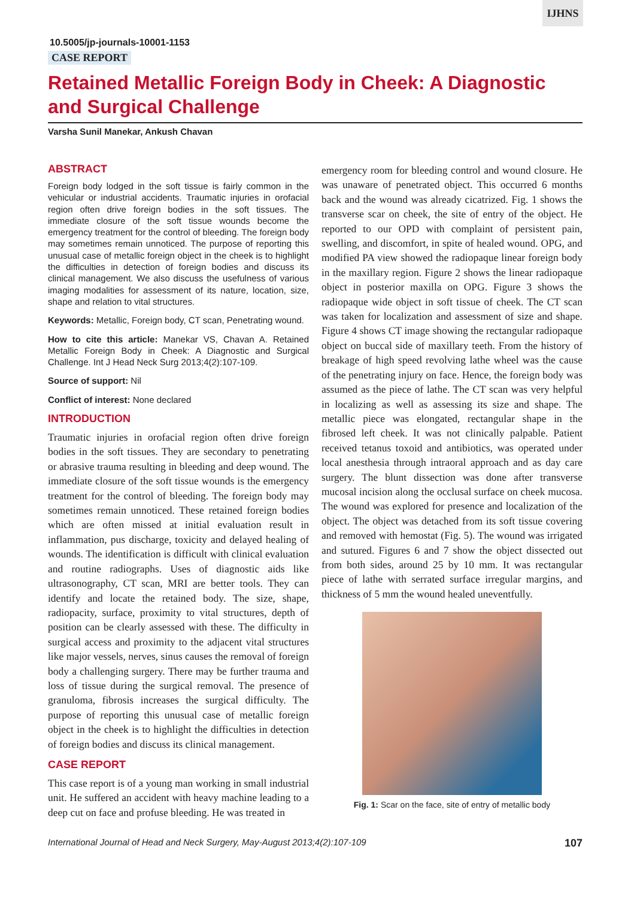IJHNS
10.5005/jp-journals-10001-1153
CASE REPORT
Retained Metallic Foreign Body in Cheek: A Diagnostic and Surgical Challenge
Varsha Sunil Manekar, Ankush Chavan
ABSTRACT
Foreign body lodged in the soft tissue is fairly common in the vehicular or industrial accidents. Traumatic injuries in orofacial region often drive foreign bodies in the soft tissues. The immediate closure of the soft tissue wounds become the emergency treatment for the control of bleeding. The foreign body may sometimes remain unnoticed. The purpose of reporting this unusual case of metallic foreign object in the cheek is to highlight the difficulties in detection of foreign bodies and discuss its clinical management. We also discuss the usefulness of various imaging modalities for assessment of its nature, location, size, shape and relation to vital structures.
Keywords: Metallic, Foreign body, CT scan, Penetrating wound.
How to cite this article: Manekar VS, Chavan A. Retained Metallic Foreign Body in Cheek: A Diagnostic and Surgical Challenge. Int J Head Neck Surg 2013;4(2):107-109.
Source of support: Nil
Conflict of interest: None declared
INTRODUCTION
Traumatic injuries in orofacial region often drive foreign bodies in the soft tissues. They are secondary to penetrating or abrasive trauma resulting in bleeding and deep wound. The immediate closure of the soft tissue wounds is the emergency treatment for the control of bleeding. The foreign body may sometimes remain unnoticed. These retained foreign bodies which are often missed at initial evaluation result in inflammation, pus discharge, toxicity and delayed healing of wounds. The identification is difficult with clinical evaluation and routine radiographs. Uses of diagnostic aids like ultrasonography, CT scan, MRI are better tools. They can identify and locate the retained body. The size, shape, radiopacity, surface, proximity to vital structures, depth of position can be clearly assessed with these. The difficulty in surgical access and proximity to the adjacent vital structures like major vessels, nerves, sinus causes the removal of foreign body a challenging surgery. There may be further trauma and loss of tissue during the surgical removal. The presence of granuloma, fibrosis increases the surgical difficulty. The purpose of reporting this unusual case of metallic foreign object in the cheek is to highlight the difficulties in detection of foreign bodies and discuss its clinical management.
CASE REPORT
This case report is of a young man working in small industrial unit. He suffered an accident with heavy machine leading to a deep cut on face and profuse bleeding. He was treated in
emergency room for bleeding control and wound closure. He was unaware of penetrated object. This occurred 6 months back and the wound was already cicatrized. Fig. 1 shows the transverse scar on cheek, the site of entry of the object. He reported to our OPD with complaint of persistent pain, swelling, and discomfort, in spite of healed wound. OPG, and modified PA view showed the radiopaque linear foreign body in the maxillary region. Figure 2 shows the linear radiopaque object in posterior maxilla on OPG. Figure 3 shows the radiopaque wide object in soft tissue of cheek. The CT scan was taken for localization and assessment of size and shape. Figure 4 shows CT image showing the rectangular radiopaque object on buccal side of maxillary teeth. From the history of breakage of high speed revolving lathe wheel was the cause of the penetrating injury on face. Hence, the foreign body was assumed as the piece of lathe. The CT scan was very helpful in localizing as well as assessing its size and shape. The metallic piece was elongated, rectangular shape in the fibrosed left cheek. It was not clinically palpable. Patient received tetanus toxoid and antibiotics, was operated under local anesthesia through intraoral approach and as day care surgery. The blunt dissection was done after transverse mucosal incision along the occlusal surface on cheek mucosa. The wound was explored for presence and localization of the object. The object was detached from its soft tissue covering and removed with hemostat (Fig. 5). The wound was irrigated and sutured. Figures 6 and 7 show the object dissected out from both sides, around 25 by 10 mm. It was rectangular piece of lathe with serrated surface irregular margins, and thickness of 5 mm the wound healed uneventfully.
Fig. 1: Scar on the face, site of entry of metallic body
International Journal of Head and Neck Surgery, May-August 2013;4(2):107-109 107